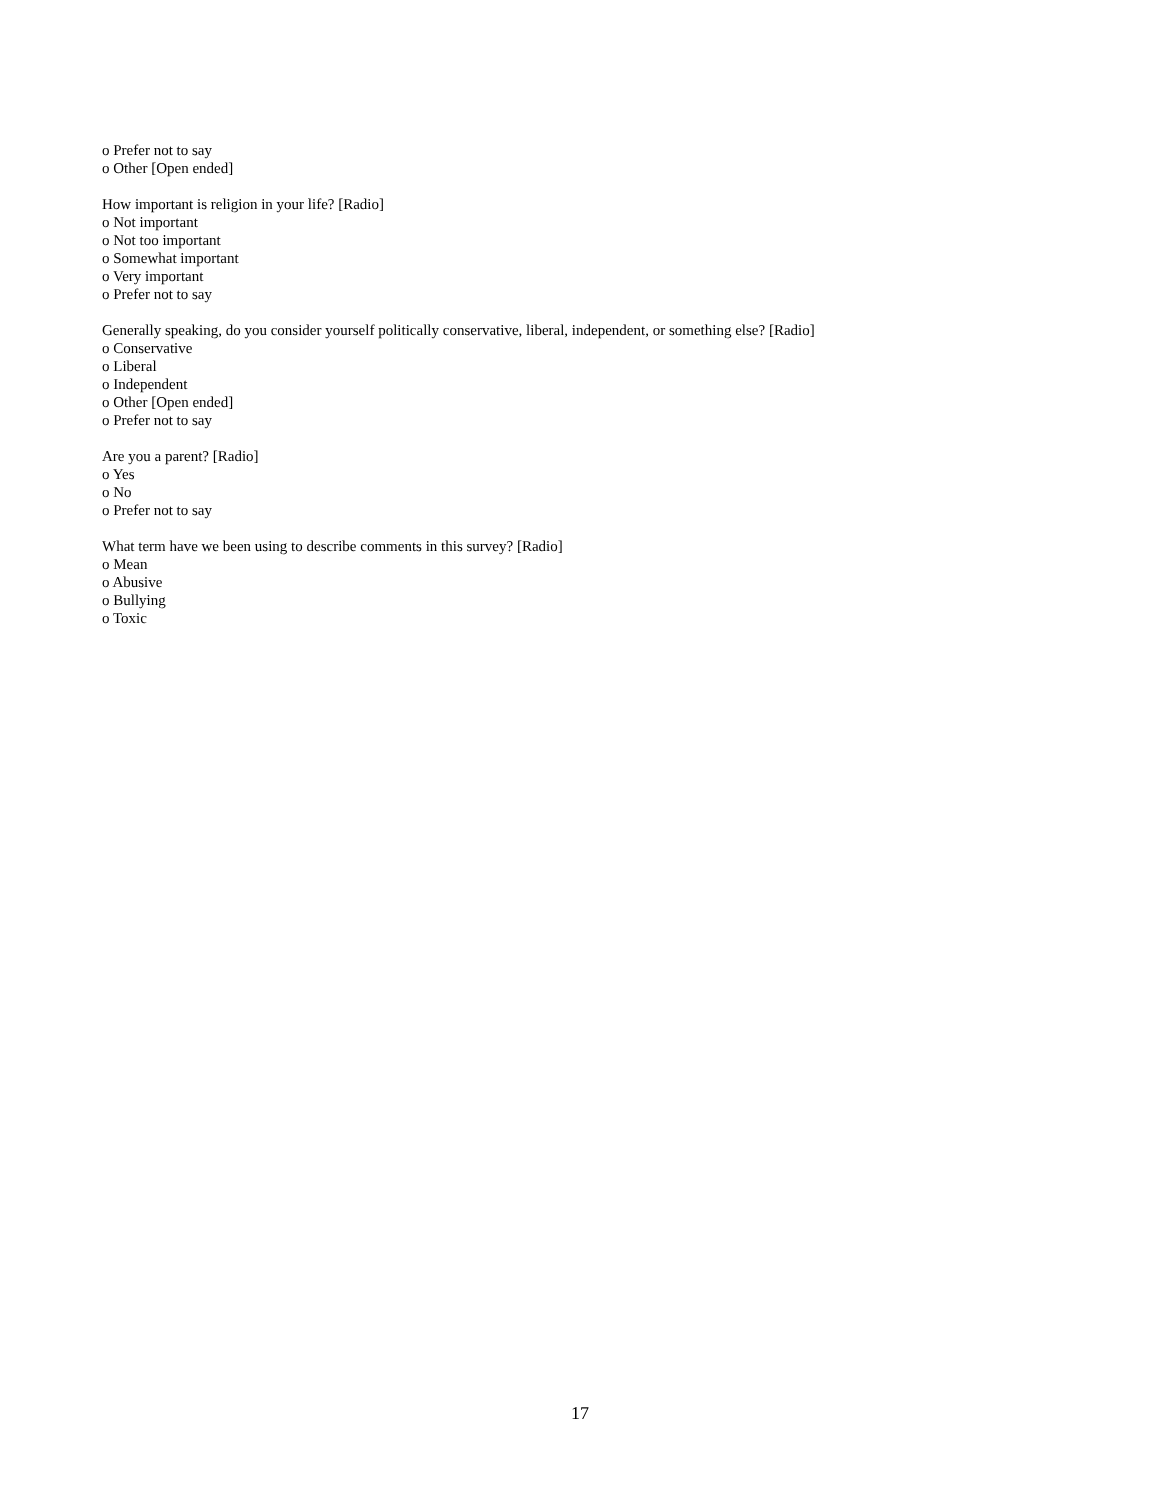o Prefer not to say
o Other [Open ended]
How important is religion in your life? [Radio]
o Not important
o Not too important
o Somewhat important
o Very important
o Prefer not to say
Generally speaking, do you consider yourself politically conservative, liberal, independent, or something else? [Radio]
o Conservative
o Liberal
o Independent
o Other [Open ended]
o Prefer not to say
Are you a parent? [Radio]
o Yes
o No
o Prefer not to say
What term have we been using to describe comments in this survey? [Radio]
o Mean
o Abusive
o Bullying
o Toxic
17